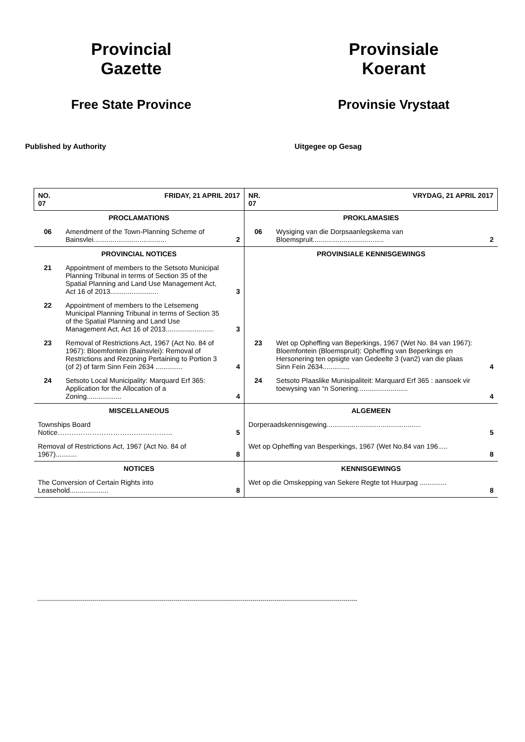Provincial
Gazette
Free State Province
Published by Authority
Provinsiale
Koerant
Provinsie Vrystaat
Uitgegee op Gesag
| NO. 07 | FRIDAY, 21 APRIL 2017 | | NR. 07 | VRYDAG, 21 APRIL 2017 | |
| --- | --- | --- | --- | --- | --- |
| PROCLAMATIONS | | | PROKLAMASIES | | |
| 06 | Amendment of the Town-Planning Scheme of Bainsvlei...................................... | 2 | 06 | Wysiging van die Dorpsaanlegskema van Bloemspruit..................................... | 2 |
| PROVINCIAL NOTICES | | | PROVINSIALE KENNISGEWINGS | | |
| 21 | Appointment of members to the Setsoto Municipal Planning Tribunal in terms of Section 35 of the Spatial Planning and Land Use Management Act, Act 16 of 2013......................... | 3 | | | |
| 22 | Appointment of members to the Letsemeng Municipal Planning Tribunal in terms of Section 35 of the Spatial Planning and Land Use Management Act, Act 16 of 2013......................... | 3 | | | |
| 23 | Removal of Restrictions Act, 1967 (Act No. 84 of 1967): Bloemfontein (Bainsvlei): Removal of Restrictions and Rezoning Pertaining to Portion 3 (of 2) of farm Sinn Fein 2634 .............. | 4 | 23 | Wet op Opheffing van Beperkings, 1967 (Wet No. 84 van 1967): Bloemfontein (Bloemspruit): Opheffing van Beperkings en Hersonering ten opsigte van Gedeelte 3 (van2) van die plaas Sinn Fein 2634.............. | 4 |
| 24 | Setsoto Local Municipality: Marquard Erf 365: Application for the Allocation of a Zoning.................. | 4 | 24 | Setsoto Plaaslike Munisipaliteit: Marquard Erf 365 : aansoek vir toewysing van “n Sonering.......................... | 4 |
| MISCELLANEOUS | | | ALGEMEEN | | |
| Townships Board Notice………………………………………….. | | 5 | Dorperaadskennisgewing................................................. | | 5 |
| Removal of Restrictions Act, 1967 (Act No. 84 of 1967)........... | | 8 | Wet op Opheffing van Besperkings, 1967 (Wet No.84 van 196..... | | 8 |
| NOTICES | | | KENNISGEWINGS | | |
| The Conversion of Certain Rights into Leasehold.................... | | 8 | Wet op die Omskepping van Sekere Regte tot Huurpag .............. | | 8 |
------------------------------------------------------------------------------------------------------------------------------------------------------------------